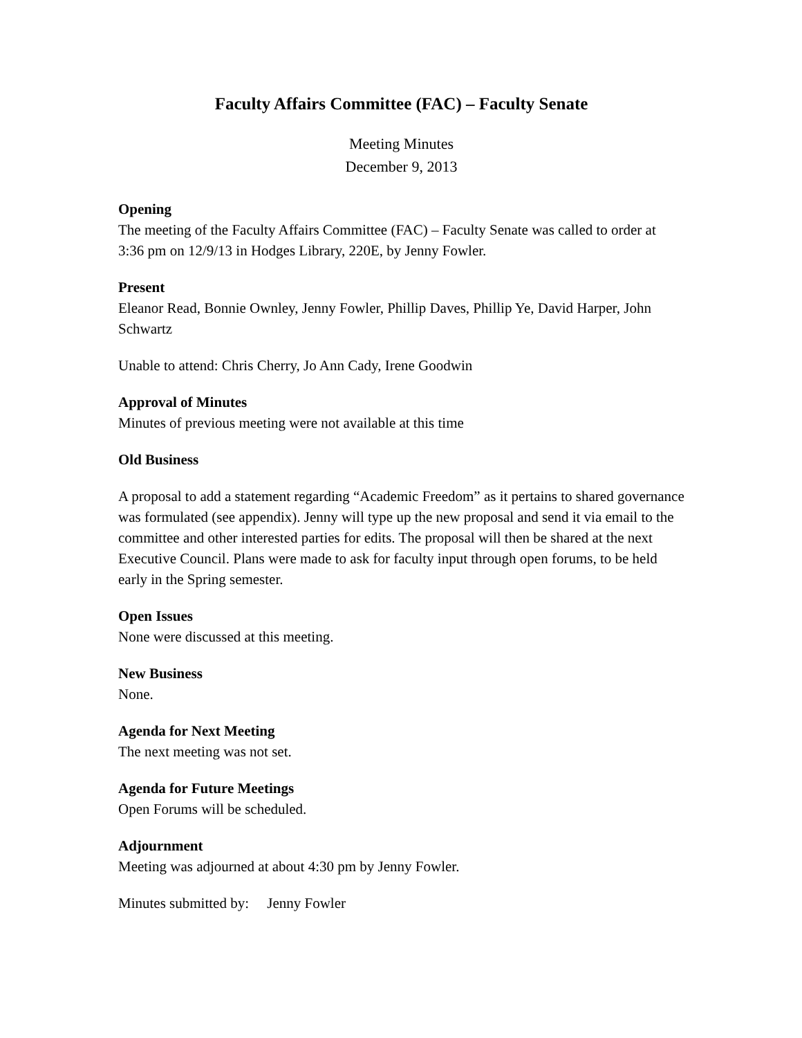Faculty Affairs Committee (FAC) – Faculty Senate
Meeting Minutes
December 9, 2013
Opening
The meeting of the Faculty Affairs Committee (FAC) – Faculty Senate was called to order at 3:36 pm on 12/9/13 in Hodges Library, 220E, by Jenny Fowler.
Present
Eleanor Read, Bonnie Ownley, Jenny Fowler, Phillip Daves, Phillip Ye, David Harper, John Schwartz
Unable to attend: Chris Cherry, Jo Ann Cady, Irene Goodwin
Approval of Minutes
Minutes of previous meeting were not available at this time
Old Business
A proposal to add a statement regarding “Academic Freedom” as it pertains to shared governance was formulated (see appendix). Jenny will type up the new proposal and send it via email to the committee and other interested parties for edits. The proposal will then be shared at the next Executive Council. Plans were made to ask for faculty input through open forums, to be held early in the Spring semester.
Open Issues
None were discussed at this meeting.
New Business
None.
Agenda for Next Meeting
The next meeting was not set.
Agenda for Future Meetings
Open Forums will be scheduled.
Adjournment
Meeting was adjourned at about 4:30 pm by Jenny Fowler.
Minutes submitted by: Jenny Fowler